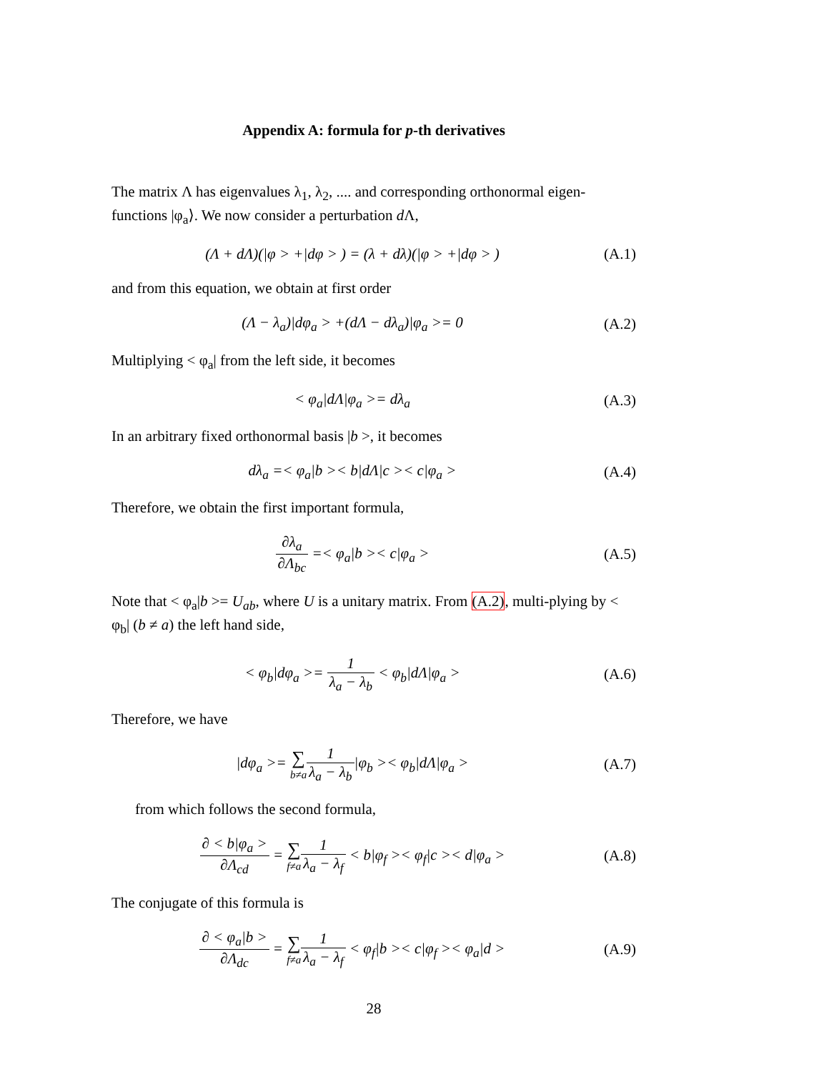Appendix A: formula for p-th derivatives
The matrix Λ has eigenvalues λ<sub>1</sub>, λ<sub>2</sub>, .... and corresponding orthonormal eigen-functions |φ<sub>a</sub>⟩. We now consider a perturbation d Λ,
(Λ + dΛ)(|φ > +|dφ > ) = (λ + dλ)(|φ > +|dφ > )
(A.1)
and from this equation, we obtain at first order
(Λ − λ<sub>a</sub>)|dφ<sub>a</sub> > +(dΛ − dλ<sub>a</sub>)|φ<sub>a</sub> >= 0
(A.2)
Multiplying < φ<sub>a</sub>| from the left side, it becomes
< φ<sub>a</sub>|dΛ|φ<sub>a</sub> >= dλ<sub>a</sub>
(A.3)
In an arbitrary fixed orthonormal basis |b >, it becomes
dλ<sub>a</sub> =< φ<sub>a</sub>|b >< b|dΛ|c >< c|φ<sub>a</sub> >
(A.4)
Therefore, we obtain the first important formula,
∂λ<sub>a</sub> ∂Λ<sub>bc</sub> =< φ<sub>a</sub>|b >< c|φ<sub>a</sub> >
(A.5)
Note that < φ<sub>a</sub>|b >= U<sub>ab</sub>, where U is a unitary matrix. From (A.2), multi-plying by < φ<sub>b</sub>| (b ≠ a) the left hand side,
< φ<sub>b</sub>|dφ<sub>a</sub> >= 1 λ<sub>a</sub> − λ<sub>b</sub> < φ<sub>b</sub>|dΛ|φ<sub>a</sub> >
(A.6)
Therefore, we have
|dφ<sub>a</sub> >= ∑ b≠a 1 λ<sub>a</sub> − λ<sub>b</sub>|φ<sub>b</sub> >< φ<sub>b</sub>|dΛ|φ<sub>a</sub> >
(A.7)
from which follows the second formula,
∂ < b|φ<sub>a</sub> > ∂Λ<sub>cd</sub> = ∑ f≠a 1 λ<sub>a</sub> − λ<sub>f</sub> < b|φ<sub>f</sub> >< φ<sub>f</sub>|c >< d|φ<sub>a</sub> >
(A.8)
The conjugate of this formula is
∂ < φ<sub>a</sub>|b > ∂Λ<sub>dc</sub> = ∑ f≠a 1 λ<sub>a</sub> − λ<sub>f</sub> < φ<sub>f</sub>|b >< c|φ<sub>f</sub> >< φ<sub>a</sub>|d >
(A.9)
28